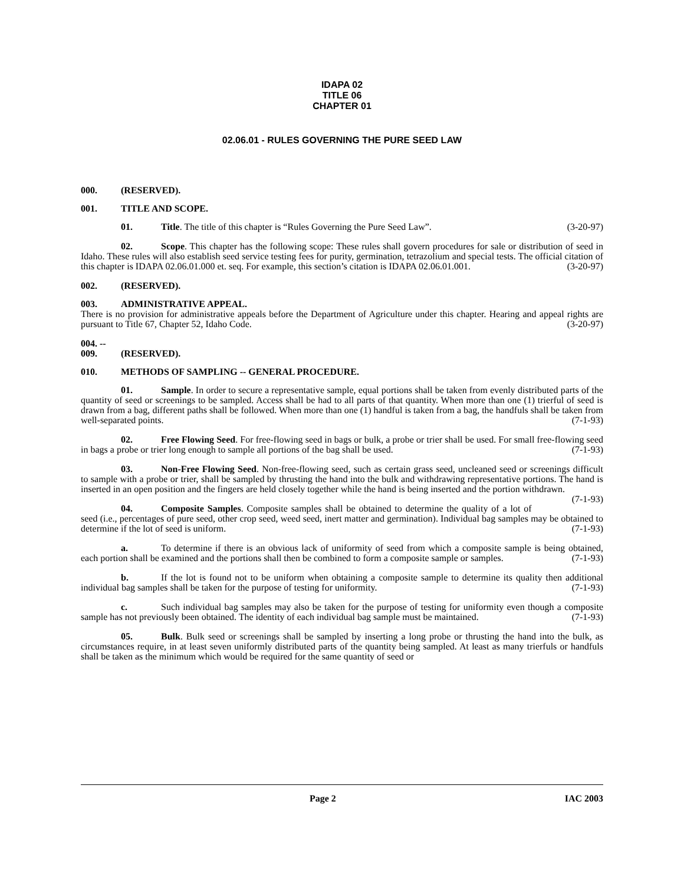IDAPA 02
TITLE 06
CHAPTER 01
02.06.01 - RULES GOVERNING THE PURE SEED LAW
000. (RESERVED).
001. TITLE AND SCOPE.
01. Title. The title of this chapter is “Rules Governing the Pure Seed Law”. (3-20-97)
02. Scope. This chapter has the following scope: These rules shall govern procedures for sale or distribution of seed in Idaho. These rules will also establish seed service testing fees for purity, germination, tetrazolium and special tests. The official citation of this chapter is IDAPA 02.06.01.000 et. seq. For example, this section’s citation is IDAPA 02.06.01.001. (3-20-97)
002. (RESERVED).
003. ADMINISTRATIVE APPEAL.
There is no provision for administrative appeals before the Department of Agriculture under this chapter. Hearing and appeal rights are pursuant to Title 67, Chapter 52, Idaho Code. (3-20-97)
004. -- 009. (RESERVED).
010. METHODS OF SAMPLING -- GENERAL PROCEDURE.
01. Sample. In order to secure a representative sample, equal portions shall be taken from evenly distributed parts of the quantity of seed or screenings to be sampled. Access shall be had to all parts of that quantity. When more than one (1) trierful of seed is drawn from a bag, different paths shall be followed. When more than one (1) handful is taken from a bag, the handfuls shall be taken from well-separated points. (7-1-93)
02. Free Flowing Seed. For free-flowing seed in bags or bulk, a probe or trier shall be used. For small free-flowing seed in bags a probe or trier long enough to sample all portions of the bag shall be used. (7-1-93)
03. Non-Free Flowing Seed. Non-free-flowing seed, such as certain grass seed, uncleaned seed or screenings difficult to sample with a probe or trier, shall be sampled by thrusting the hand into the bulk and withdrawing representative portions. The hand is inserted in an open position and the fingers are held closely together while the hand is being inserted and the portion withdrawn. (7-1-93)
04. Composite Samples. Composite samples shall be obtained to determine the quality of a lot of seed (i.e., percentages of pure seed, other crop seed, weed seed, inert matter and germination). Individual bag samples may be obtained to determine if the lot of seed is uniform. (7-1-93)
a. To determine if there is an obvious lack of uniformity of seed from which a composite sample is being obtained, each portion shall be examined and the portions shall then be combined to form a composite sample or samples. (7-1-93)
b. If the lot is found not to be uniform when obtaining a composite sample to determine its quality then additional individual bag samples shall be taken for the purpose of testing for uniformity. (7-1-93)
c. Such individual bag samples may also be taken for the purpose of testing for uniformity even though a composite sample has not previously been obtained. The identity of each individual bag sample must be maintained. (7-1-93)
05. Bulk. Bulk seed or screenings shall be sampled by inserting a long probe or thrusting the hand into the bulk, as circumstances require, in at least seven uniformly distributed parts of the quantity being sampled. At least as many trierfuls or handfuls shall be taken as the minimum which would be required for the same quantity of seed or
Page 2 IAC 2003